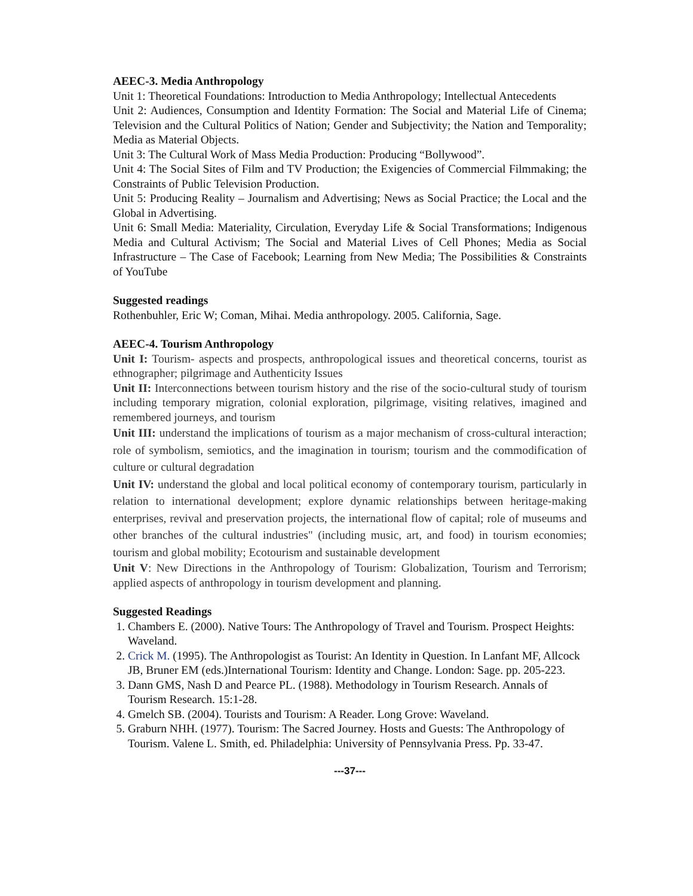AEEC-3. Media Anthropology
Unit 1: Theoretical Foundations: Introduction to Media Anthropology; Intellectual Antecedents
Unit 2: Audiences, Consumption and Identity Formation: The Social and Material Life of Cinema; Television and the Cultural Politics of Nation; Gender and Subjectivity; the Nation and Temporality; Media as Material Objects.
Unit 3: The Cultural Work of Mass Media Production: Producing “Bollywood”.
Unit 4: The Social Sites of Film and TV Production; the Exigencies of Commercial Filmmaking; the Constraints of Public Television Production.
Unit 5: Producing Reality – Journalism and Advertising; News as Social Practice; the Local and the Global in Advertising.
Unit 6: Small Media: Materiality, Circulation, Everyday Life & Social Transformations; Indigenous Media and Cultural Activism; The Social and Material Lives of Cell Phones; Media as Social Infrastructure – The Case of Facebook; Learning from New Media; The Possibilities & Constraints of YouTube
Suggested readings
Rothenbuhler, Eric W; Coman, Mihai. Media anthropology. 2005. California, Sage.
AEEC-4. Tourism Anthropology
Unit I: Tourism- aspects and prospects, anthropological issues and theoretical concerns, tourist as ethnographer; pilgrimage and Authenticity Issues
Unit II: Interconnections between tourism history and the rise of the socio-cultural study of tourism including temporary migration, colonial exploration, pilgrimage, visiting relatives, imagined and remembered journeys, and tourism
Unit III: understand the implications of tourism as a major mechanism of cross-cultural interaction; role of symbolism, semiotics, and the imagination in tourism; tourism and the commodification of culture or cultural degradation
Unit IV: understand the global and local political economy of contemporary tourism, particularly in relation to international development; explore dynamic relationships between heritage-making enterprises, revival and preservation projects, the international flow of capital; role of museums and other branches of the cultural industries" (including music, art, and food) in tourism economies; tourism and global mobility; Ecotourism and sustainable development
Unit V: New Directions in the Anthropology of Tourism: Globalization, Tourism and Terrorism; applied aspects of anthropology in tourism development and planning.
Suggested Readings
1. Chambers E. (2000). Native Tours: The Anthropology of Travel and Tourism. Prospect Heights: Waveland.
2. Crick M. (1995). The Anthropologist as Tourist: An Identity in Question. In Lanfant MF, Allcock JB, Bruner EM (eds.)International Tourism: Identity and Change. London: Sage. pp. 205-223.
3. Dann GMS, Nash D and Pearce PL. (1988). Methodology in Tourism Research. Annals of Tourism Research. 15:1-28.
4. Gmelch SB. (2004). Tourists and Tourism: A Reader. Long Grove: Waveland.
5. Graburn NHH. (1977). Tourism: The Sacred Journey. Hosts and Guests: The Anthropology of Tourism. Valene L. Smith, ed. Philadelphia: University of Pennsylvania Press. Pp. 33-47.
---37---